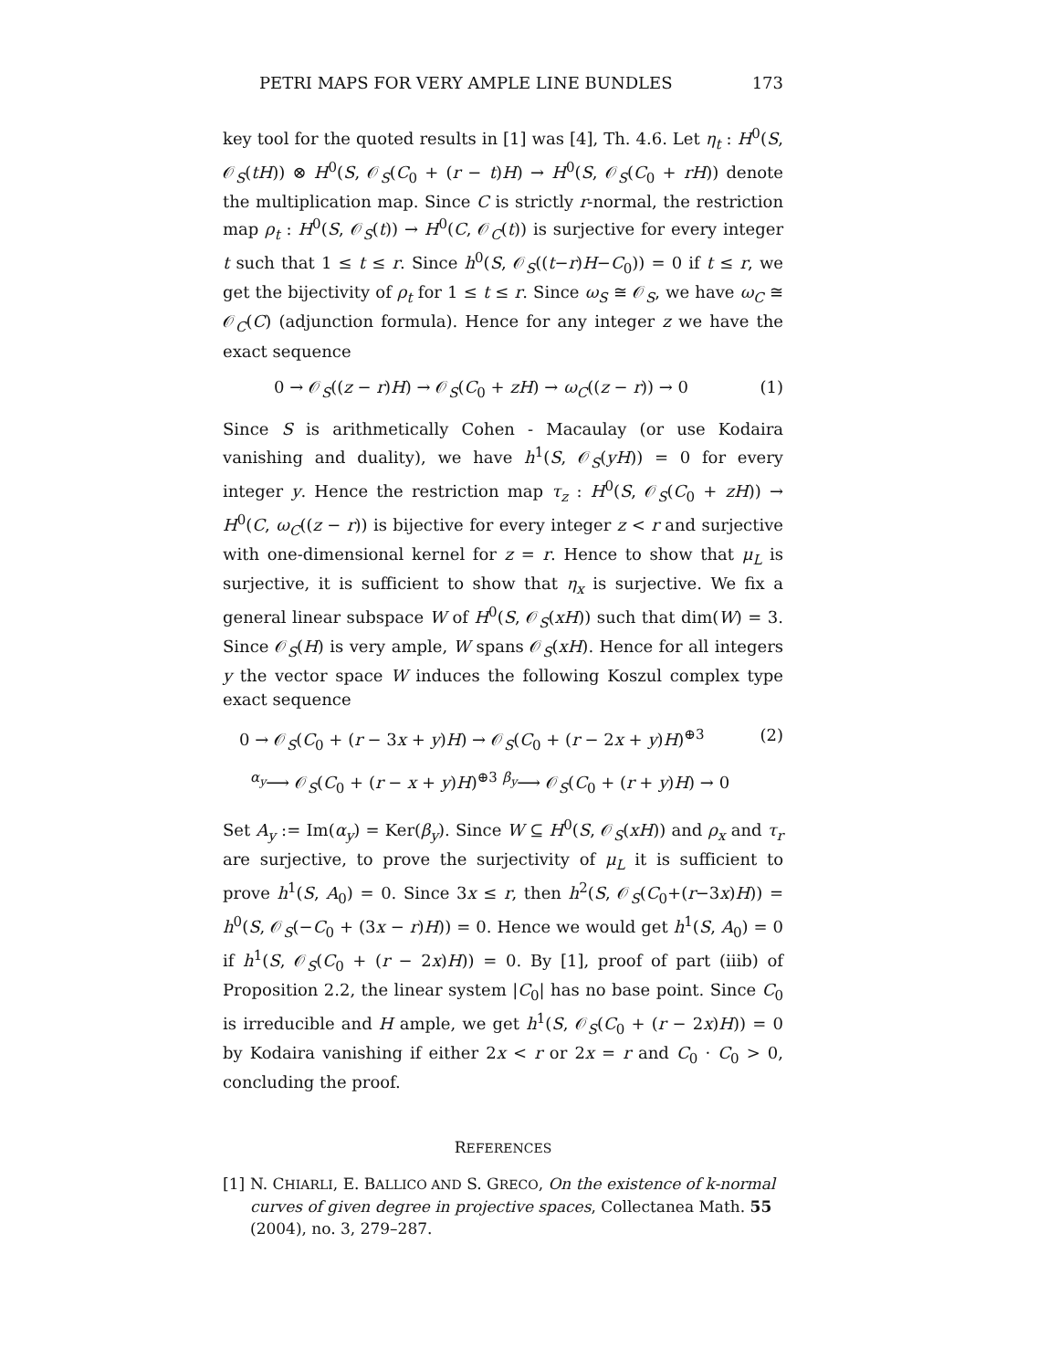PETRI MAPS FOR VERY AMPLE LINE BUNDLES 173
key tool for the quoted results in [1] was [4], Th. 4.6. Let η<sub>t</sub> : H<sup>0</sup>(S, 𝒪<sub>S</sub>(tH)) ⊗ H<sup>0</sup>(S, 𝒪<sub>S</sub>(C<sub>0</sub> + (r − t)H) → H<sup>0</sup>(S, 𝒪<sub>S</sub>(C<sub>0</sub> + rH)) denote the multiplication map. Since C is strictly r-normal, the restriction map ρ<sub>t</sub> : H<sup>0</sup>(S, 𝒪<sub>S</sub>(t)) → H<sup>0</sup>(C, 𝒪<sub>C</sub>(t)) is surjective for every integer t such that 1 ≤ t ≤ r. Since h<sup>0</sup>(S, 𝒪<sub>S</sub>((t−r)H−C<sub>0</sub>)) = 0 if t ≤ r, we get the bijectivity of ρ<sub>t</sub> for 1 ≤ t ≤ r. Since ω<sub>S</sub> ≅ 𝒪<sub>S</sub>, we have ω<sub>C</sub> ≅ 𝒪<sub>C</sub>(C) (adjunction formula). Hence for any integer z we have the exact sequence
0 → 𝒪<sub>S</sub>((z − r)H) → 𝒪<sub>S</sub>(C<sub>0</sub> + zH) → ω<sub>C</sub>((z − r)) → 0 (1)
Since S is arithmetically Cohen - Macaulay (or use Kodaira vanishing and duality), we have h<sup>1</sup>(S, 𝒪<sub>S</sub>(yH)) = 0 for every integer y. Hence the restriction map τ<sub>z</sub> : H<sup>0</sup>(S, 𝒪<sub>S</sub>(C<sub>0</sub> + zH)) → H<sup>0</sup>(C, ω<sub>C</sub>((z − r)) is bijective for every integer z < r and surjective with one-dimensional kernel for z = r. Hence to show that μ<sub>L</sub> is surjective, it is sufficient to show that η<sub>x</sub> is surjective. We fix a general linear subspace W of H<sup>0</sup>(S, 𝒪<sub>S</sub>(xH)) such that dim(W) = 3. Since 𝒪<sub>S</sub>(H) is very ample, W spans 𝒪<sub>S</sub>(xH). Hence for all integers y the vector space W induces the following Koszul complex type exact sequence
0 → 𝒪<sub>S</sub>(C<sub>0</sub> + (r − 3x + y)H) → 𝒪<sub>S</sub>(C<sub>0</sub> + (r − 2x + y)H)<sup>⊕3</sup> (2)
<sup>α<sub>y</sub></sup>⟶ 𝒪<sub>S</sub>(C<sub>0</sub> + (r − x + y)H)<sup>⊕3</sup> <sup>β<sub>y</sub></sup>⟶ 𝒪<sub>S</sub>(C<sub>0</sub> + (r + y)H) → 0
Set A<sub>y</sub> := Im(α<sub>y</sub>) = Ker(β<sub>y</sub>). Since W ⊆ H<sup>0</sup>(S, 𝒪<sub>S</sub>(xH)) and ρ<sub>x</sub> and τ<sub>r</sub> are surjective, to prove the surjectivity of μ<sub>L</sub> it is sufficient to prove h<sup>1</sup>(S, A<sub>0</sub>) = 0. Since 3x ≤ r, then h<sup>2</sup>(S, 𝒪<sub>S</sub>(C<sub>0</sub>+(r−3x)H)) = h<sup>0</sup>(S, 𝒪<sub>S</sub>(−C<sub>0</sub> + (3x − r)H)) = 0. Hence we would get h<sup>1</sup>(S, A<sub>0</sub>) = 0 if h<sup>1</sup>(S, 𝒪<sub>S</sub>(C<sub>0</sub> + (r − 2x)H)) = 0. By [1], proof of part (iiib) of Proposition 2.2, the linear system |C<sub>0</sub>| has no base point. Since C<sub>0</sub> is irreducible and H ample, we get h<sup>1</sup>(S, 𝒪<sub>S</sub>(C<sub>0</sub> + (r − 2x)H)) = 0 by Kodaira vanishing if either 2x < r or 2x = r and C<sub>0</sub> · C<sub>0</sub> > 0, concluding the proof.
REFERENCES
[1] N. CHIARLI, E. BALLICO AND S. GRECO, On the existence of k-normal curves of given degree in projective spaces, Collectanea Math. 55 (2004), no. 3, 279–287.